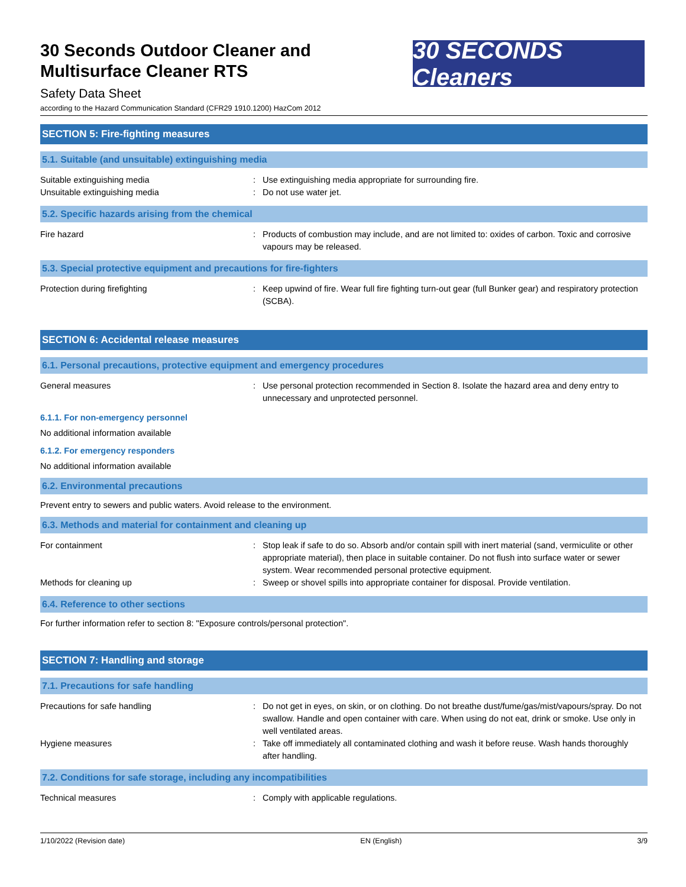30 Seconds Outdoor Cleaner and
Multisurface Cleaner RTS
Safety Data Sheet
30 SECONDS Cleaners
according to the Hazard Communication Standard (CFR29 1910.1200) HazCom 2012
SECTION 5: Fire-fighting measures
5.1. Suitable (and unsuitable) extinguishing media
Suitable extinguishing media : Use extinguishing media appropriate for surrounding fire.
Unsuitable extinguishing media : Do not use water jet.
5.2. Specific hazards arising from the chemical
Fire hazard : Products of combustion may include, and are not limited to: oxides of carbon. Toxic and corrosive vapours may be released.
5.3. Special protective equipment and precautions for fire-fighters
Protection during firefighting : Keep upwind of fire. Wear full fire fighting turn-out gear (full Bunker gear) and respiratory protection (SCBA).
SECTION 6: Accidental release measures
6.1. Personal precautions, protective equipment and emergency procedures
General measures : Use personal protection recommended in Section 8. Isolate the hazard area and deny entry to unnecessary and unprotected personnel.
6.1.1. For non-emergency personnel
No additional information available
6.1.2. For emergency responders
No additional information available
6.2. Environmental precautions
Prevent entry to sewers and public waters. Avoid release to the environment.
6.3. Methods and material for containment and cleaning up
For containment : Stop leak if safe to do so. Absorb and/or contain spill with inert material (sand, vermiculite or other appropriate material), then place in suitable container. Do not flush into surface water or sewer system. Wear recommended personal protective equipment.
Methods for cleaning up : Sweep or shovel spills into appropriate container for disposal. Provide ventilation.
6.4. Reference to other sections
For further information refer to section 8: "Exposure controls/personal protection".
SECTION 7: Handling and storage
7.1. Precautions for safe handling
Precautions for safe handling : Do not get in eyes, on skin, or on clothing. Do not breathe dust/fume/gas/mist/vapours/spray. Do not swallow. Handle and open container with care. When using do not eat, drink or smoke. Use only in well ventilated areas.
Hygiene measures : Take off immediately all contaminated clothing and wash it before reuse. Wash hands thoroughly after handling.
7.2. Conditions for safe storage, including any incompatibilities
Technical measures : Comply with applicable regulations.
1/10/2022 (Revision date) EN (English) 3/9